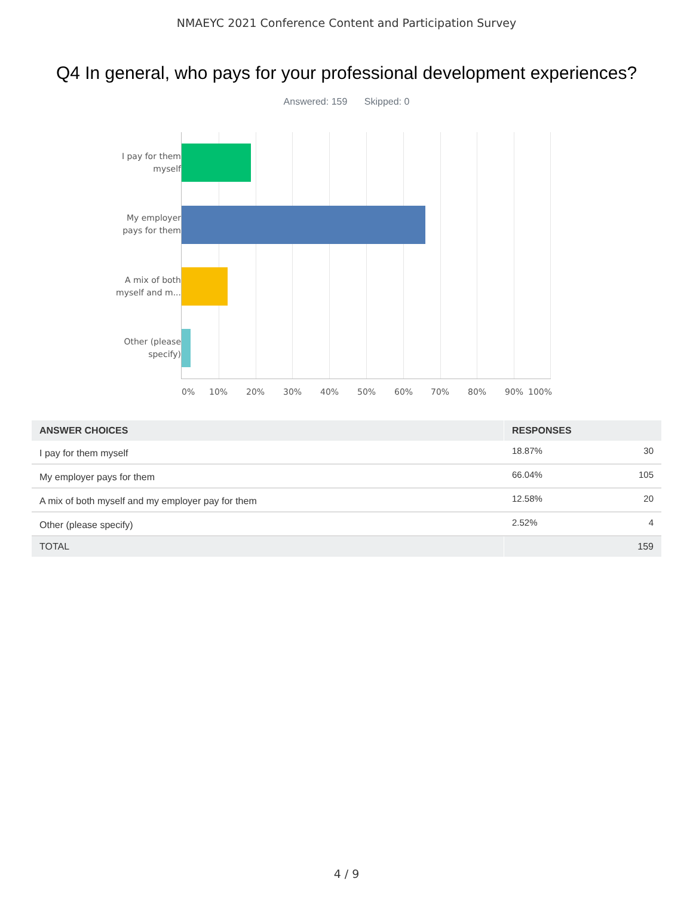NMAEYC 2021 Conference Content and Participation Survey
Q4 In general, who pays for your professional development experiences?
Answered: 159 Skipped: 0
I pay for them myself
My employer pays for them
A mix of both myself and m...
Other (please specify)
0% 10% 20% 30% 40% 50% 60% 70% 80% 90% 100%
| ANSWER CHOICES | RESPONSES | |
| --- | --- | --- |
| I pay for them myself | 18.87% | 30 |
| My employer pays for them | 66.04% | 105 |
| A mix of both myself and my employer pay for them | 12.58% | 20 |
| Other (please specify) | 2.52% | 4 |
| TOTAL | | 159 |
4 / 9